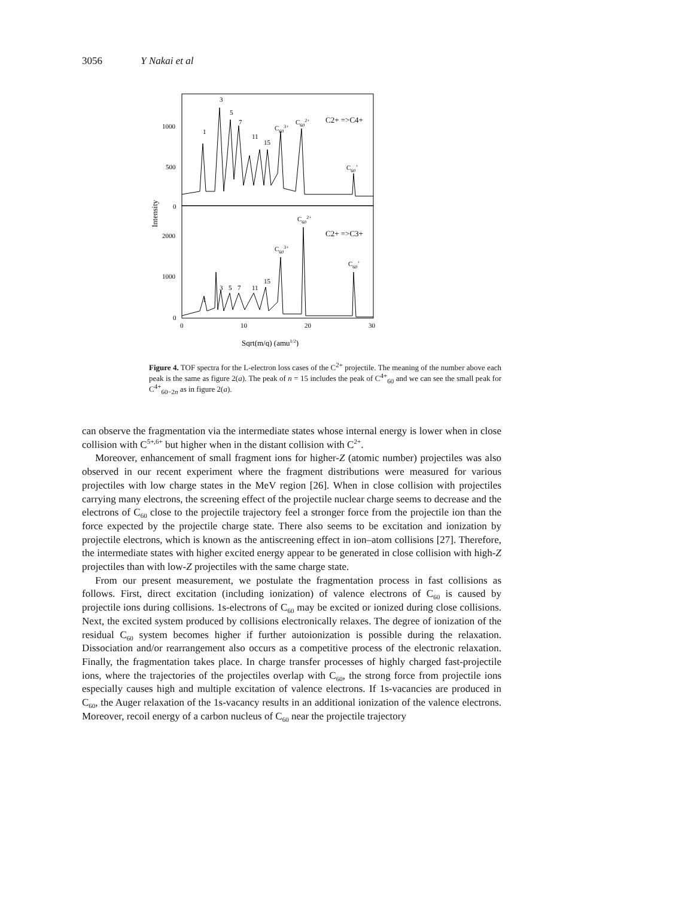3056 Y Nakai et al
1000
500
0
2000
1000
0
0
10
20
30
Intensity
Sqrt(m/q) (amu1/2)
3
5
7
1
11
15
C603+
C602+
C2+ =>C4+
C60+
C602+
C2+ =>C3+
C603+
C60+
1
3
5
7
11
15
Figure 4. TOF spectra for the L-electron loss cases of the C<sup>2+</sup> projectile. The meaning of the number above each peak is the same as figure 2(a). The peak of n = 15 includes the peak of C<sup>4+</sup><sub>60</sub> and we can see the small peak for C<sup>4+</sup><sub>60−2n</sub> as in figure 2(a).
can observe the fragmentation via the intermediate states whose internal energy is lower when in close collision with C<sup>5+,6+</sup> but higher when in the distant collision with C<sup>2+</sup>.
Moreover, enhancement of small fragment ions for higher-Z (atomic number) projectiles was also observed in our recent experiment where the fragment distributions were measured for various projectiles with low charge states in the MeV region [26]. When in close collision with projectiles carrying many electrons, the screening effect of the projectile nuclear charge seems to decrease and the electrons of C<sub>60</sub> close to the projectile trajectory feel a stronger force from the projectile ion than the force expected by the projectile charge state. There also seems to be excitation and ionization by projectile electrons, which is known as the antiscreening effect in ion–atom collisions [27]. Therefore, the intermediate states with higher excited energy appear to be generated in close collision with high-Z projectiles than with low-Z projectiles with the same charge state.
From our present measurement, we postulate the fragmentation process in fast collisions as follows. First, direct excitation (including ionization) of valence electrons of C<sub>60</sub> is caused by projectile ions during collisions. 1s-electrons of C<sub>60</sub> may be excited or ionized during close collisions. Next, the excited system produced by collisions electronically relaxes. The degree of ionization of the residual C<sub>60</sub> system becomes higher if further autoionization is possible during the relaxation. Dissociation and/or rearrangement also occurs as a competitive process of the electronic relaxation. Finally, the fragmentation takes place. In charge transfer processes of highly charged fast-projectile ions, where the trajectories of the projectiles overlap with C<sub>60</sub>, the strong force from projectile ions especially causes high and multiple excitation of valence electrons. If 1s-vacancies are produced in C<sub>60</sub>, the Auger relaxation of the 1s-vacancy results in an additional ionization of the valence electrons. Moreover, recoil energy of a carbon nucleus of C<sub>60</sub> near the projectile trajectory